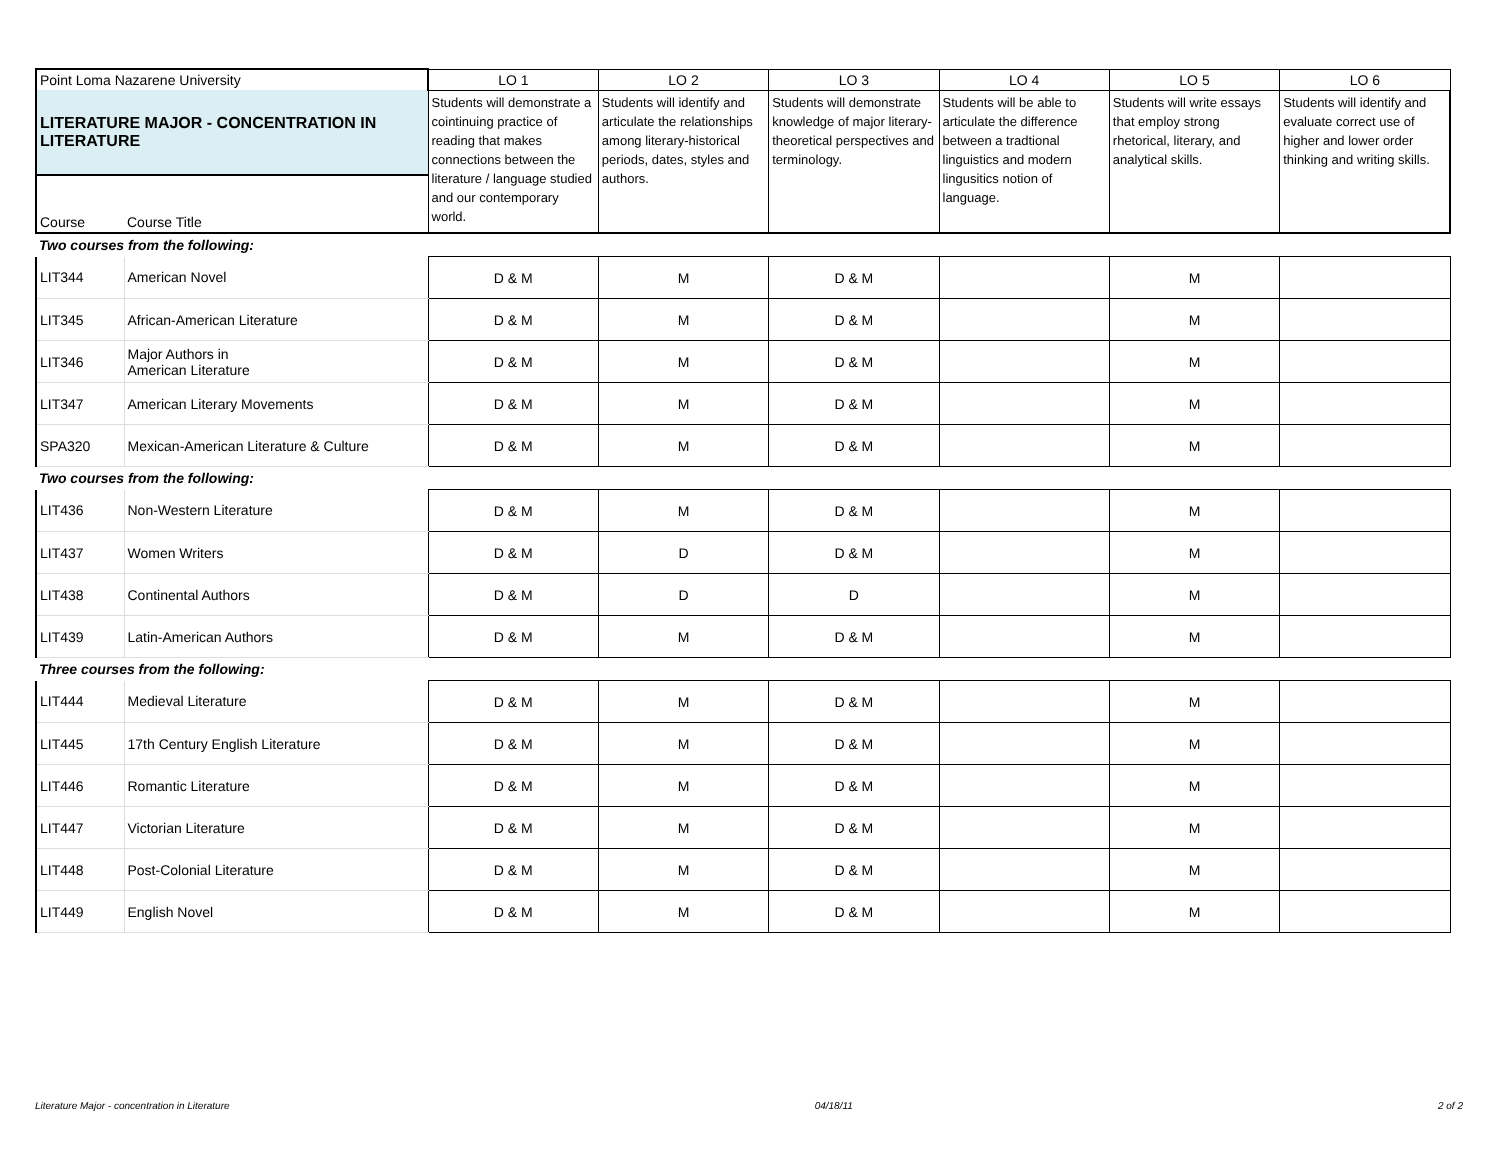| Point Loma Nazarene University | | LO 1 | LO 2 | LO 3 | LO 4 | LO 5 | LO 6 |
| --- | --- | --- | --- | --- | --- | --- | --- |
| LITERATURE MAJOR - CONCENTRATION IN LITERATURE | | Students will demonstrate a cointinuing practice of reading that makes connections between the literature / language studied and our contemporary world. | Students will identify and articulate the relationships among literary-historical periods, dates, styles and authors. | Students will demonstrate knowledge of major literary-theoretical perspectives and terminology. | Students will be able to articulate the difference between a tradtional linguistics and modern lingusitics notion of language. | Students will write essays that employ strong rhetorical, literary, and analytical skills. | Students will identify and evaluate correct use of higher and lower order thinking and writing skills. |
| Course | Course Title | | | | | | |
| Two courses from the following: | | | | | | | |
| LIT344 | American Novel | D & M | M | D & M | | M | |
| LIT345 | African-American Literature | D & M | M | D & M | | M | |
| LIT346 | Major Authors in American Literature | D & M | M | D & M | | M | |
| LIT347 | American Literary Movements | D & M | M | D & M | | M | |
| SPA320 | Mexican-American Literature & Culture | D & M | M | D & M | | M | |
| Two courses from the following: | | | | | | | |
| LIT436 | Non-Western Literature | D & M | M | D & M | | M | |
| LIT437 | Women Writers | D & M | D | D & M | | M | |
| LIT438 | Continental Authors | D & M | D | D | | M | |
| LIT439 | Latin-American Authors | D & M | M | D & M | | M | |
| Three courses from the following: | | | | | | | |
| LIT444 | Medieval Literature | D & M | M | D & M | | M | |
| LIT445 | 17th Century English Literature | D & M | M | D & M | | M | |
| LIT446 | Romantic Literature | D & M | M | D & M | | M | |
| LIT447 | Victorian Literature | D & M | M | D & M | | M | |
| LIT448 | Post-Colonial Literature | D & M | M | D & M | | M | |
| LIT449 | English Novel | D & M | M | D & M | | M | |
Literature Major - concentration in Literature 04/18/11 2 of 2